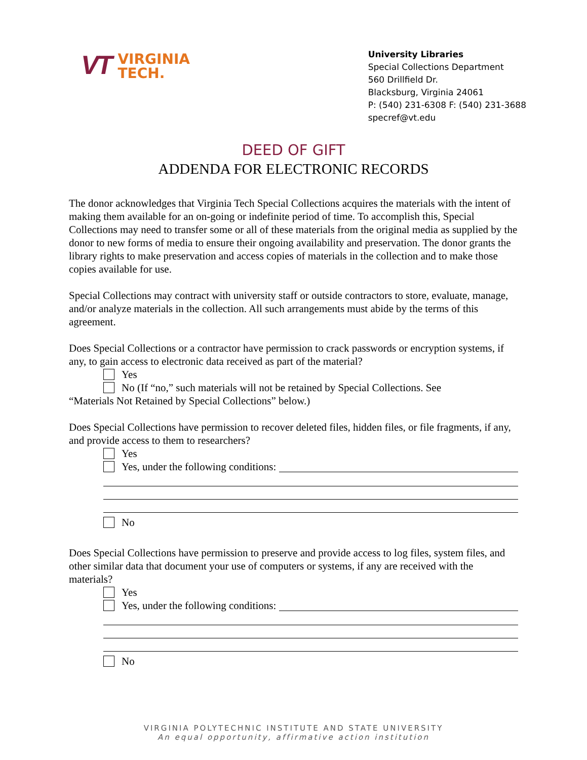VT
VIRGINIA
TECH.
University Libraries
Special Collections Department
560 Drillfield Dr.
Blacksburg, Virginia 24061
P: (540) 231-6308 F: (540) 231-3688
specref@vt.edu
DEED OF GIFT
ADDENDA FOR ELECTRONIC RECORDS
The donor acknowledges that Virginia Tech Special Collections acquires the materials with the intent of making them available for an on-going or indefinite period of time. To accomplish this, Special Collections may need to transfer some or all of these materials from the original media as supplied by the donor to new forms of media to ensure their ongoing availability and preservation. The donor grants the library rights to make preservation and access copies of materials in the collection and to make those copies available for use.
Special Collections may contract with university staff or outside contractors to store, evaluate, manage, and/or analyze materials in the collection. All such arrangements must abide by the terms of this agreement.
Does Special Collections or a contractor have permission to crack passwords or encryption systems, if any, to gain access to electronic data received as part of the material?
Yes
No (If “no,” such materials will not be retained by Special Collections. See
“Materials Not Retained by Special Collections” below.)
Does Special Collections have permission to recover deleted files, hidden files, or file fragments, if any, and provide access to them to researchers?
Yes
Yes, under the following conditions:
No
Does Special Collections have permission to preserve and provide access to log files, system files, and other similar data that document your use of computers or systems, if any are received with the materials?
Yes
Yes, under the following conditions:
No
VIRGINIA POLYTECHNIC INSTITUTE AND STATE UNIVERSITY
An equal opportunity, affirmative action institution